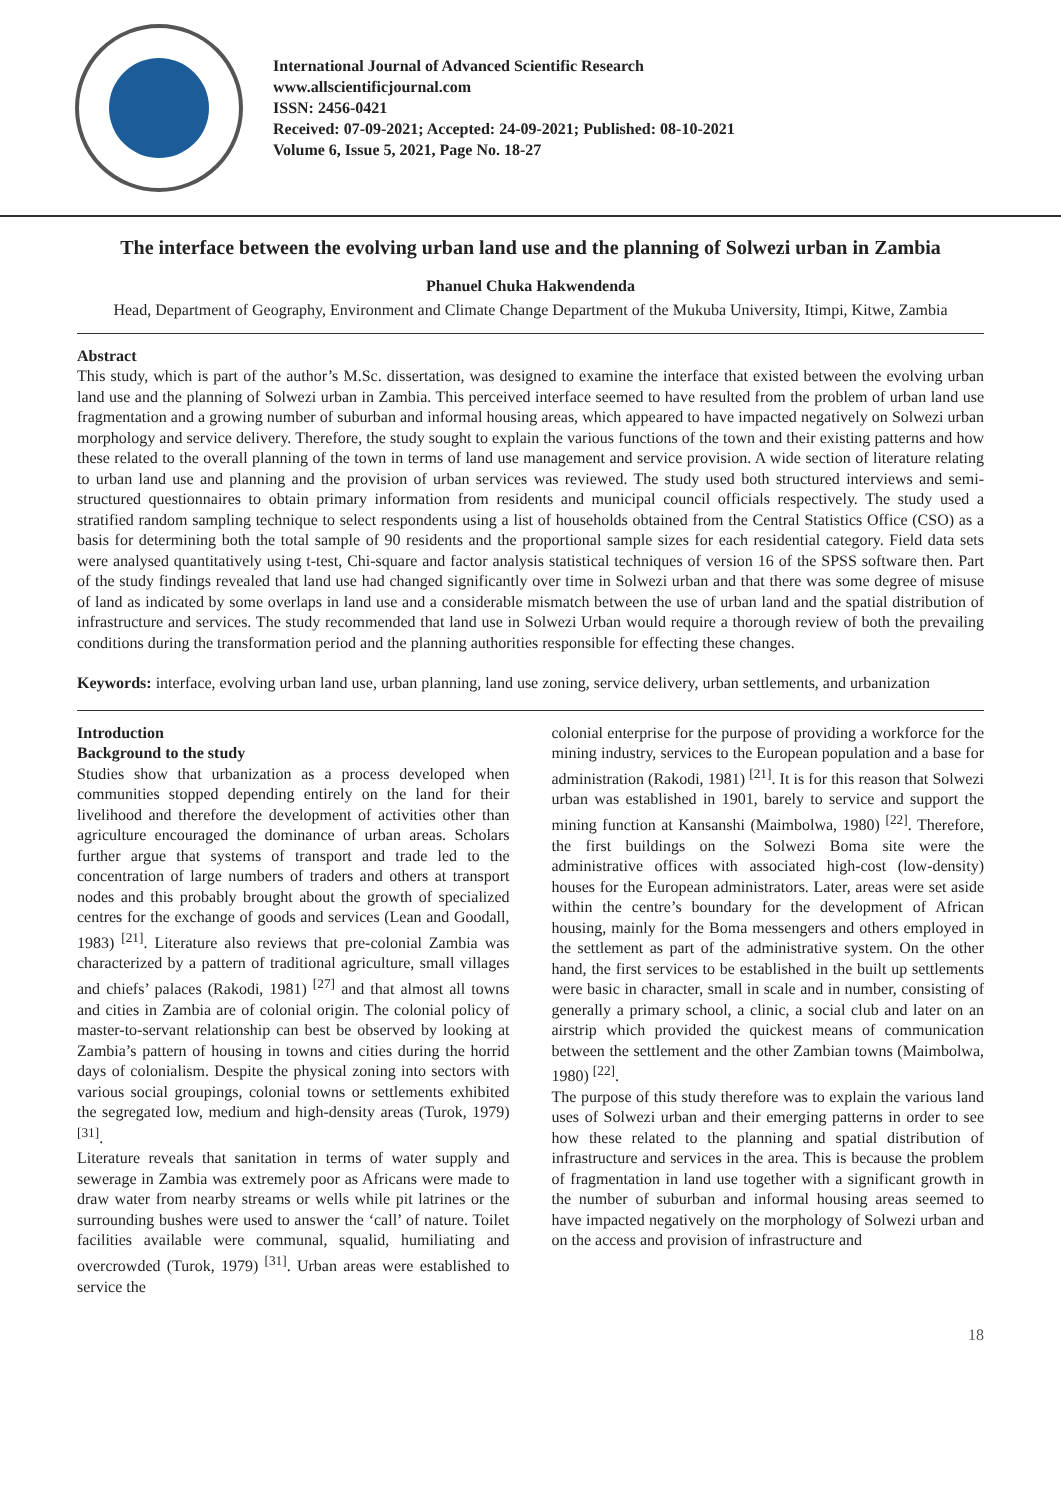International Journal of Advanced Scientific Research
www.allscientificjournal.com
ISSN: 2456-0421
Received: 07-09-2021; Accepted: 24-09-2021; Published: 08-10-2021
Volume 6, Issue 5, 2021, Page No. 18-27
The interface between the evolving urban land use and the planning of Solwezi urban in Zambia
Phanuel Chuka Hakwendenda
Head, Department of Geography, Environment and Climate Change Department of the Mukuba University, Itimpi, Kitwe, Zambia
Abstract
This study, which is part of the author’s M.Sc. dissertation, was designed to examine the interface that existed between the evolving urban land use and the planning of Solwezi urban in Zambia. This perceived interface seemed to have resulted from the problem of urban land use fragmentation and a growing number of suburban and informal housing areas, which appeared to have impacted negatively on Solwezi urban morphology and service delivery. Therefore, the study sought to explain the various functions of the town and their existing patterns and how these related to the overall planning of the town in terms of land use management and service provision. A wide section of literature relating to urban land use and planning and the provision of urban services was reviewed. The study used both structured interviews and semi-structured questionnaires to obtain primary information from residents and municipal council officials respectively. The study used a stratified random sampling technique to select respondents using a list of households obtained from the Central Statistics Office (CSO) as a basis for determining both the total sample of 90 residents and the proportional sample sizes for each residential category. Field data sets were analysed quantitatively using t-test, Chi-square and factor analysis statistical techniques of version 16 of the SPSS software then. Part of the study findings revealed that land use had changed significantly over time in Solwezi urban and that there was some degree of misuse of land as indicated by some overlaps in land use and a considerable mismatch between the use of urban land and the spatial distribution of infrastructure and services. The study recommended that land use in Solwezi Urban would require a thorough review of both the prevailing conditions during the transformation period and the planning authorities responsible for effecting these changes.
Keywords: interface, evolving urban land use, urban planning, land use zoning, service delivery, urban settlements, and urbanization
Introduction
Background to the study
Studies show that urbanization as a process developed when communities stopped depending entirely on the land for their livelihood and therefore the development of activities other than agriculture encouraged the dominance of urban areas. Scholars further argue that systems of transport and trade led to the concentration of large numbers of traders and others at transport nodes and this probably brought about the growth of specialized centres for the exchange of goods and services (Lean and Goodall, 1983) <sup>[21]</sup>. Literature also reviews that pre-colonial Zambia was characterized by a pattern of traditional agriculture, small villages and chiefs’ palaces (Rakodi, 1981) <sup>[27]</sup> and that almost all towns and cities in Zambia are of colonial origin. The colonial policy of master-to-servant relationship can best be observed by looking at Zambia’s pattern of housing in towns and cities during the horrid days of colonialism. Despite the physical zoning into sectors with various social groupings, colonial towns or settlements exhibited the segregated low, medium and high-density areas (Turok, 1979) <sup>[31]</sup>.
Literature reveals that sanitation in terms of water supply and sewerage in Zambia was extremely poor as Africans were made to draw water from nearby streams or wells while pit latrines or the surrounding bushes were used to answer the ‘call’ of nature. Toilet facilities available were communal, squalid, humiliating and overcrowded (Turok, 1979) <sup>[31]</sup>. Urban areas were established to service the
colonial enterprise for the purpose of providing a workforce for the mining industry, services to the European population and a base for administration (Rakodi, 1981) <sup>[21]</sup>. It is for this reason that Solwezi urban was established in 1901, barely to service and support the mining function at Kansanshi (Maimbolwa, 1980) <sup>[22]</sup>. Therefore, the first buildings on the Solwezi Boma site were the administrative offices with associated high-cost (low-density) houses for the European administrators. Later, areas were set aside within the centre’s boundary for the development of African housing, mainly for the Boma messengers and others employed in the settlement as part of the administrative system. On the other hand, the first services to be established in the built up settlements were basic in character, small in scale and in number, consisting of generally a primary school, a clinic, a social club and later on an airstrip which provided the quickest means of communication between the settlement and the other Zambian towns (Maimbolwa, 1980) <sup>[22]</sup>.
The purpose of this study therefore was to explain the various land uses of Solwezi urban and their emerging patterns in order to see how these related to the planning and spatial distribution of infrastructure and services in the area. This is because the problem of fragmentation in land use together with a significant growth in the number of suburban and informal housing areas seemed to have impacted negatively on the morphology of Solwezi urban and on the access and provision of infrastructure and
18